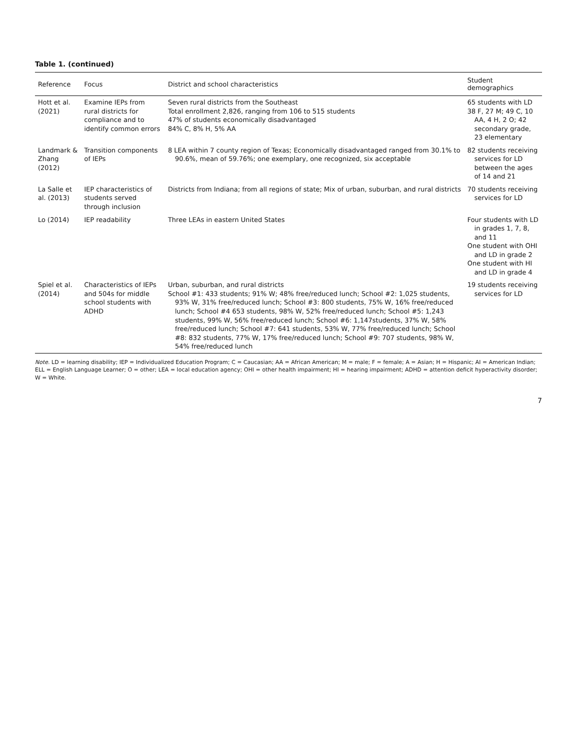Table 1. (continued)
| Reference | Focus | District and school characteristics | Student demographics |
| --- | --- | --- | --- |
| Hott et al. (2021) | Examine IEPs from rural districts for compliance and to identify common errors | Seven rural districts from the Southeast Total enrollment 2,826, ranging from 106 to 515 students 47% of students economically disadvantaged 84% C, 8% H, 5% AA | 65 students with LD 38 F, 27 M; 49 C, 10 AA, 4 H, 2 O; 42 secondary grade, 23 elementary |
| Landmark & Zhang (2012) | Transition components of IEPs | 8 LEA within 7 county region of Texas; Economically disadvantaged ranged from 30.1% to 90.6%, mean of 59.76%; one exemplary, one recognized, six acceptable | 82 students receiving services for LD between the ages of 14 and 21 |
| La Salle et al. (2013) | IEP characteristics of students served through inclusion | Districts from Indiana; from all regions of state; Mix of urban, suburban, and rural districts | 70 students receiving services for LD |
| Lo (2014) | IEP readability | Three LEAs in eastern United States | Four students with LD in grades 1, 7, 8, and 11 One student with OHI and LD in grade 2 One student with HI and LD in grade 4 |
| Spiel et al. (2014) | Characteristics of IEPs and 504s for middle school students with ADHD | Urban, suburban, and rural districts School #1: 433 students; 91% W; 48% free/reduced lunch; School #2: 1,025 students, 93% W, 31% free/reduced lunch; School #3: 800 students, 75% W, 16% free/reduced lunch; School #4 653 students, 98% W, 52% free/reduced lunch; School #5: 1,243 students, 99% W, 56% free/reduced lunch; School #6: 1,147students, 37% W, 58% free/reduced lunch; School #7: 641 students, 53% W, 77% free/reduced lunch; School #8: 832 students, 77% W, 17% free/reduced lunch; School #9: 707 students, 98% W, 54% free/reduced lunch | 19 students receiving services for LD |
Note. LD = learning disability; IEP = Individualized Education Program; C = Caucasian; AA = African American; M = male; F = female; A = Asian; H = Hispanic; AI = American Indian; ELL = English Language Learner; O = other; LEA = local education agency; OHI = other health impairment; HI = hearing impairment; ADHD = attention deficit hyperactivity disorder; W = White.
7